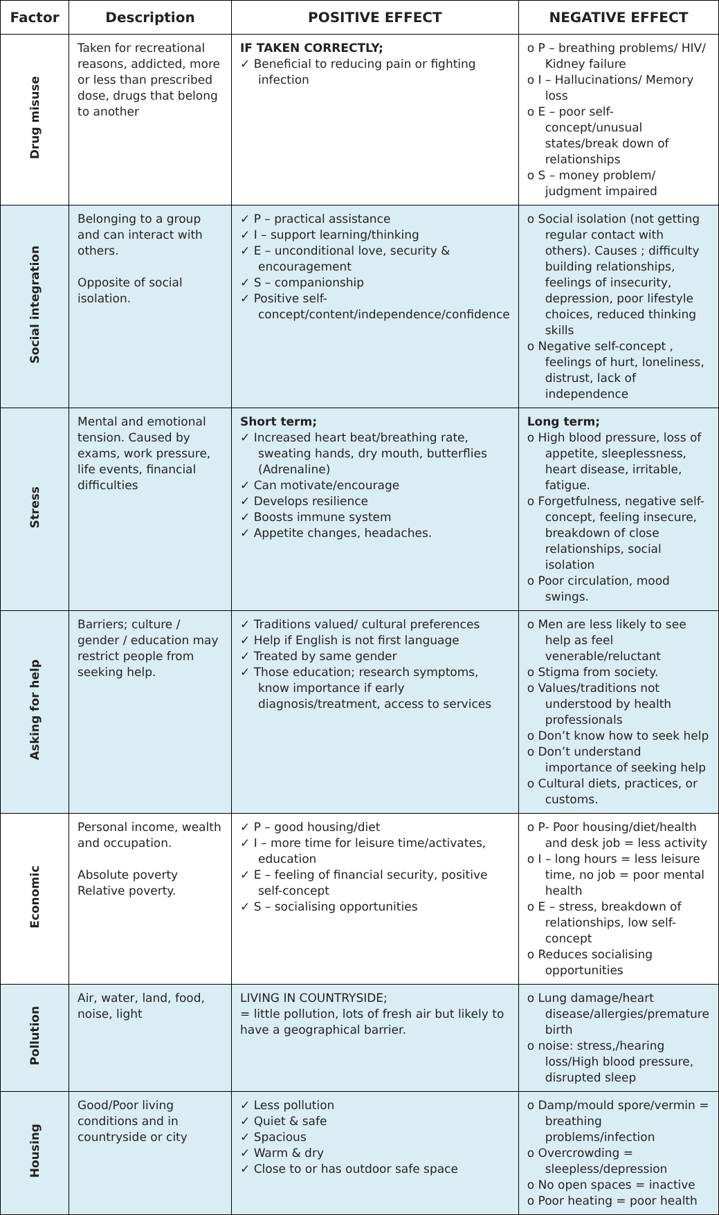| Factor | Description | POSITIVE EFFECT | NEGATIVE EFFECT |
| --- | --- | --- | --- |
| Drug misuse | Taken for recreational reasons, addicted, more or less than prescribed dose, drugs that belong to another | IF TAKEN CORRECTLY; ✓ Beneficial to reducing pain or fighting infection | o P – breathing problems/ HIV/ Kidney failure o I – Hallucinations/ Memory loss o E – poor self-concept/unusual states/break down of relationships o S – money problem/ judgment impaired |
| Social integration | Belonging to a group and can interact with others. Opposite of social isolation. | ✓ P – practical assistance ✓ I – support learning/thinking ✓ E – unconditional love, security & encouragement ✓ S – companionship ✓ Positive self-concept/content/independence/confidence | o Social isolation (not getting regular contact with others). Causes ; difficulty building relationships, feelings of insecurity, depression, poor lifestyle choices, reduced thinking skills o Negative self-concept , feelings of hurt, loneliness, distrust, lack of independence |
| Stress | Mental and emotional tension. Caused by exams, work pressure, life events, financial difficulties | Short term; ✓ Increased heart beat/breathing rate, sweating hands, dry mouth, butterflies (Adrenaline) ✓ Can motivate/encourage ✓ Develops resilience ✓ Boosts immune system ✓ Appetite changes, headaches. | Long term; o High blood pressure, loss of appetite, sleeplessness, heart disease, irritable, fatigue. o Forgetfulness, negative self-concept, feeling insecure, breakdown of close relationships, social isolation o Poor circulation, mood swings. |
| Asking for help | Barriers; culture / gender / education may restrict people from seeking help. | ✓ Traditions valued/ cultural preferences ✓ Help if English is not first language ✓ Treated by same gender ✓ Those education; research symptoms, know importance if early diagnosis/treatment, access to services | o Men are less likely to see help as feel venerable/reluctant o Stigma from society. o Values/traditions not understood by health professionals o Don’t know how to seek help o Don’t understand importance of seeking help o Cultural diets, practices, or customs. |
| Economic | Personal income, wealth and occupation. Absolute poverty Relative poverty. | ✓ P – good housing/diet ✓ I – more time for leisure time/activates, education ✓ E – feeling of financial security, positive self-concept ✓ S – socialising opportunities | o P- Poor housing/diet/health and desk job = less activity o I – long hours = less leisure time, no job = poor mental health o E – stress, breakdown of relationships, low self-concept o Reduces socialising opportunities |
| Pollution | Air, water, land, food, noise, light | LIVING IN COUNTRYSIDE; = little pollution, lots of fresh air but likely to have a geographical barrier. | o Lung damage/heart disease/allergies/premature birth o noise: stress,/hearing loss/High blood pressure, disrupted sleep |
| Housing | Good/Poor living conditions and in countryside or city | ✓ Less pollution ✓ Quiet & safe ✓ Spacious ✓ Warm & dry ✓ Close to or has outdoor safe space | o Damp/mould spore/vermin = breathing problems/infection o Overcrowding = sleepless/depression o No open spaces = inactive o Poor heating = poor health |